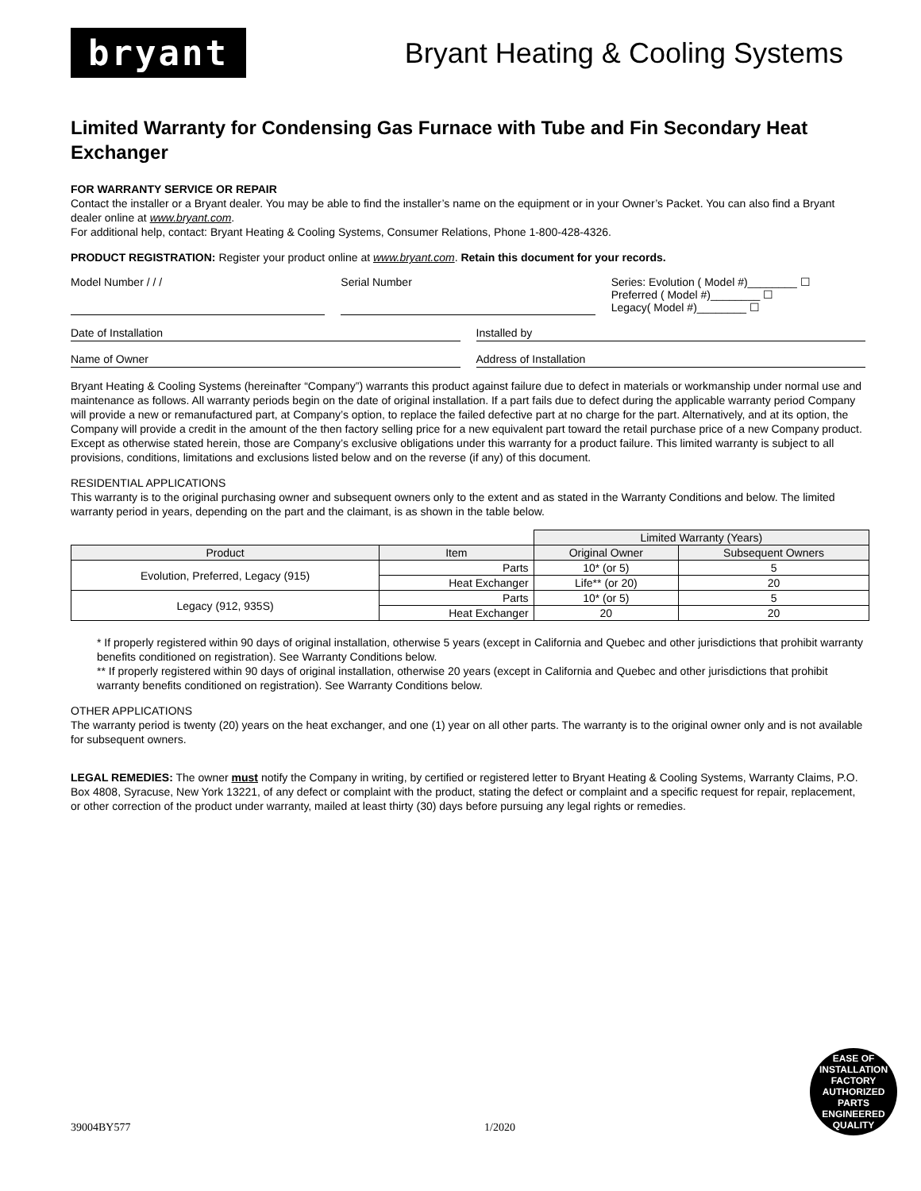bryant
Bryant Heating & Cooling Systems
Limited Warranty for Condensing Gas Furnace with Tube and Fin Secondary Heat Exchanger
FOR WARRANTY SERVICE OR REPAIR
Contact the installer or a Bryant dealer. You may be able to find the installer’s name on the equipment or in your Owner’s Packet. You can also find a Bryant dealer online at www.bryant.com.
For additional help, contact: Bryant Heating & Cooling Systems, Consumer Relations, Phone 1-800-428-4326.
PRODUCT REGISTRATION: Register your product online at www.bryant.com. Retain this document for your records.
Model Number / / / Serial Number Series: Evolution ( Model #)________ ☐
Preferred ( Model #)________ ☐
Legacy( Model #)________ ☐
Date of Installation Installed by
Name of Owner Address of Installation
Bryant Heating & Cooling Systems (hereinafter “Company”) warrants this product against failure due to defect in materials or workmanship under normal use and maintenance as follows. All warranty periods begin on the date of original installation. If a part fails due to defect during the applicable warranty period Company will provide a new or remanufactured part, at Company’s option, to replace the failed defective part at no charge for the part. Alternatively, and at its option, the Company will provide a credit in the amount of the then factory selling price for a new equivalent part toward the retail purchase price of a new Company product. Except as otherwise stated herein, those are Company’s exclusive obligations under this warranty for a product failure. This limited warranty is subject to all provisions, conditions, limitations and exclusions listed below and on the reverse (if any) of this document.
RESIDENTIAL APPLICATIONS
This warranty is to the original purchasing owner and subsequent owners only to the extent and as stated in the Warranty Conditions and below. The limited warranty period in years, depending on the part and the claimant, is as shown in the table below.
| | | Limited Warranty (Years) | |
| Product | Item | Original Owner | Subsequent Owners |
| Evolution, Preferred, Legacy (915) | Parts | 10* (or 5) | 5 |
| | Heat Exchanger | Life** (or 20) | 20 |
| Legacy (912, 935S) | Parts | 10* (or 5) | 5 |
| | Heat Exchanger | 20 | 20 |
* If properly registered within 90 days of original installation, otherwise 5 years (except in California and Quebec and other jurisdictions that prohibit warranty benefits conditioned on registration). See Warranty Conditions below.
** If properly registered within 90 days of original installation, otherwise 20 years (except in California and Quebec and other jurisdictions that prohibit warranty benefits conditioned on registration). See Warranty Conditions below.
OTHER APPLICATIONS
The warranty period is twenty (20) years on the heat exchanger, and one (1) year on all other parts. The warranty is to the original owner only and is not available for subsequent owners.
LEGAL REMEDIES: The owner must notify the Company in writing, by certified or registered letter to Bryant Heating & Cooling Systems, Warranty Claims, P.O. Box 4808, Syracuse, New York 13221, of any defect or complaint with the product, stating the defect or complaint and a specific request for repair, replacement, or other correction of the product under warranty, mailed at least thirty (30) days before pursuing any legal rights or remedies.
39004BY577 1/2020
EASE OF INSTALLATION
FACTORY AUTHORIZED PARTS
ENGINEERED QUALITY